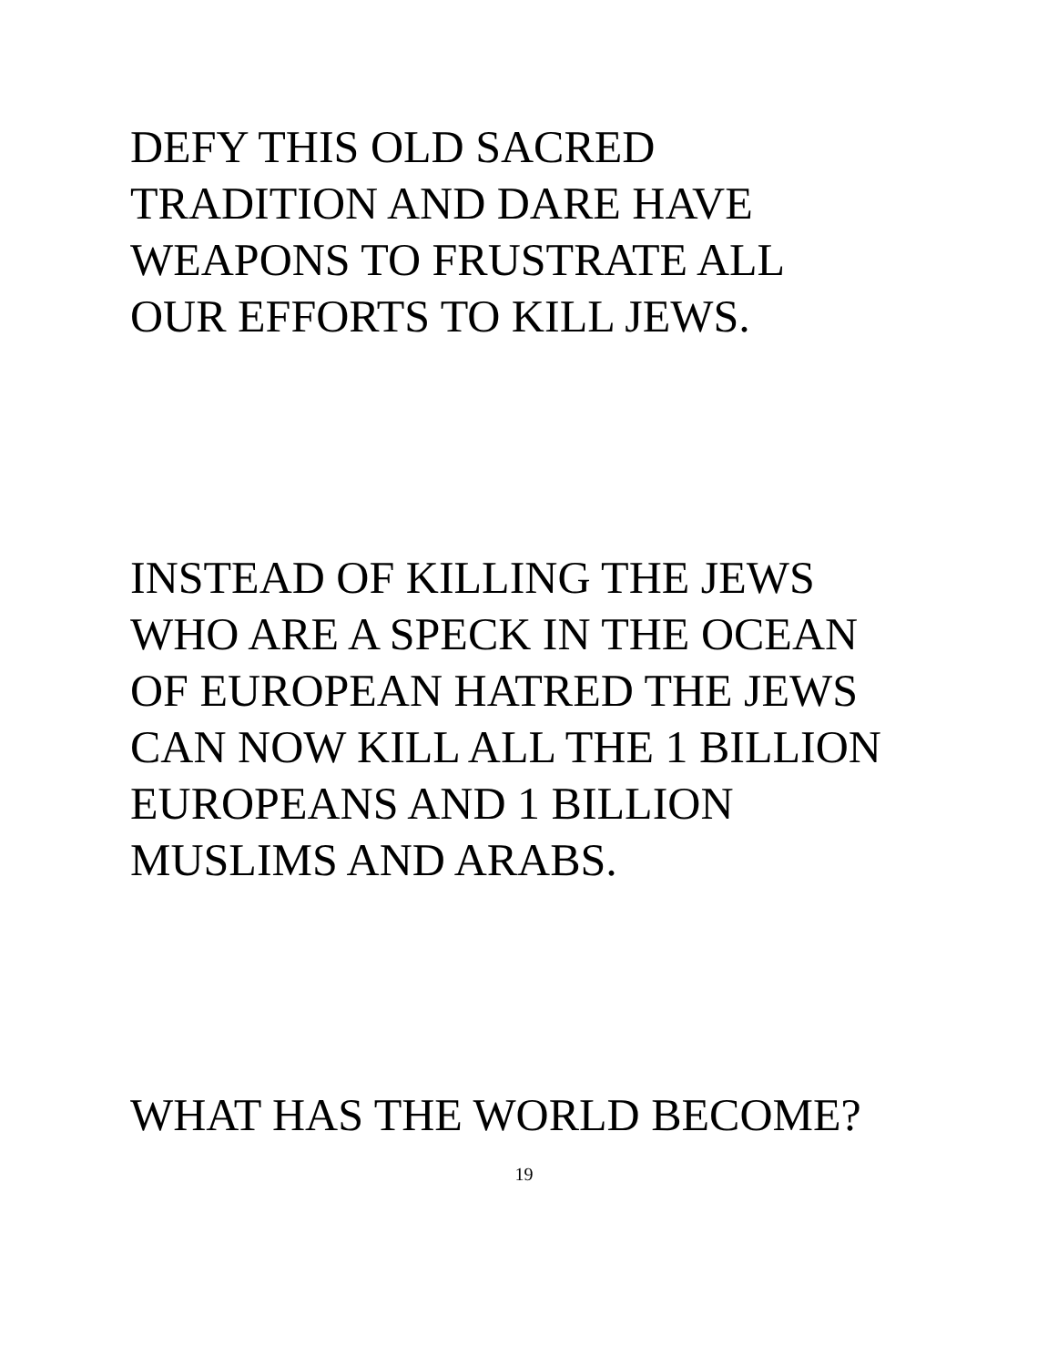DEFY THIS OLD SACRED
TRADITION AND DARE HAVE
WEAPONS TO FRUSTRATE ALL
OUR EFFORTS TO KILL JEWS.
INSTEAD OF KILLING THE JEWS
WHO ARE A SPECK IN THE OCEAN
OF EUROPEAN HATRED THE JEWS
CAN NOW KILL ALL THE 1 BILLION
EUROPEANS AND 1 BILLION
MUSLIMS AND ARABS.
WHAT HAS THE WORLD BECOME?
19